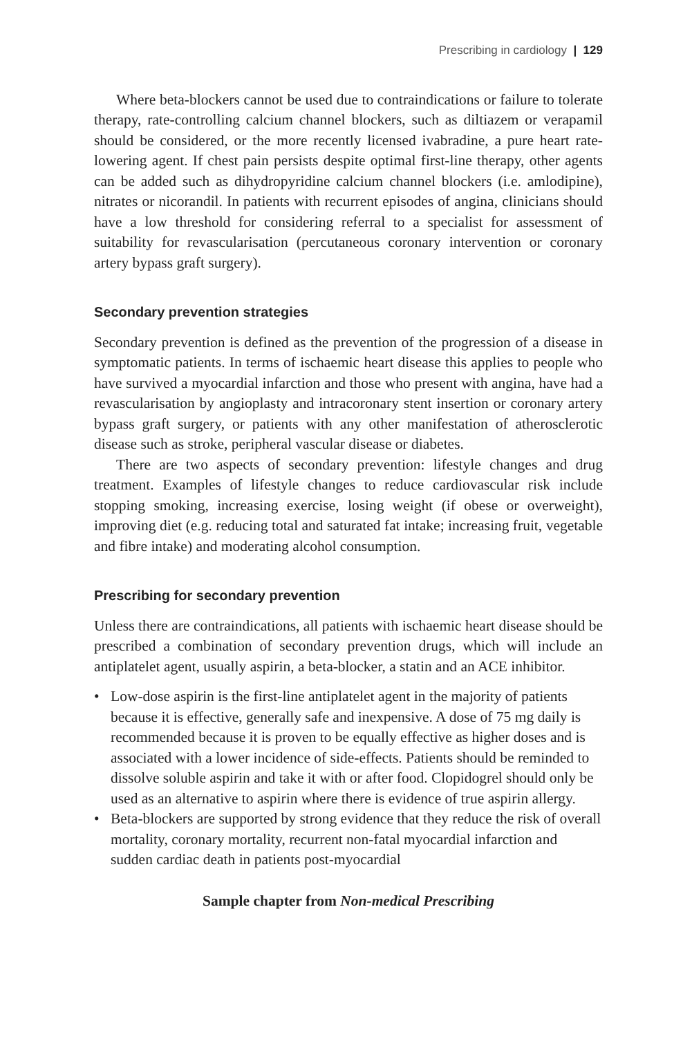Prescribing in cardiology | 129
Where beta-blockers cannot be used due to contraindications or failure to tolerate therapy, rate-controlling calcium channel blockers, such as diltiazem or verapamil should be considered, or the more recently licensed ivabradine, a pure heart rate-lowering agent. If chest pain persists despite optimal first-line therapy, other agents can be added such as dihydropyridine calcium channel blockers (i.e. amlodipine), nitrates or nicorandil. In patients with recurrent episodes of angina, clinicians should have a low threshold for considering referral to a specialist for assessment of suitability for revascularisation (percutaneous coronary intervention or coronary artery bypass graft surgery).
Secondary prevention strategies
Secondary prevention is defined as the prevention of the progression of a disease in symptomatic patients. In terms of ischaemic heart disease this applies to people who have survived a myocardial infarction and those who present with angina, have had a revascularisation by angioplasty and intracoronary stent insertion or coronary artery bypass graft surgery, or patients with any other manifestation of atherosclerotic disease such as stroke, peripheral vascular disease or diabetes.
There are two aspects of secondary prevention: lifestyle changes and drug treatment. Examples of lifestyle changes to reduce cardiovascular risk include stopping smoking, increasing exercise, losing weight (if obese or overweight), improving diet (e.g. reducing total and saturated fat intake; increasing fruit, vegetable and fibre intake) and moderating alcohol consumption.
Prescribing for secondary prevention
Unless there are contraindications, all patients with ischaemic heart disease should be prescribed a combination of secondary prevention drugs, which will include an antiplatelet agent, usually aspirin, a beta-blocker, a statin and an ACE inhibitor.
• Low-dose aspirin is the first-line antiplatelet agent in the majority of patients because it is effective, generally safe and inexpensive. A dose of 75 mg daily is recommended because it is proven to be equally effective as higher doses and is associated with a lower incidence of side-effects. Patients should be reminded to dissolve soluble aspirin and take it with or after food. Clopidogrel should only be used as an alternative to aspirin where there is evidence of true aspirin allergy.
• Beta-blockers are supported by strong evidence that they reduce the risk of overall mortality, coronary mortality, recurrent non-fatal myocardial infarction and sudden cardiac death in patients post-myocardial
Sample chapter from Non-medical Prescribing